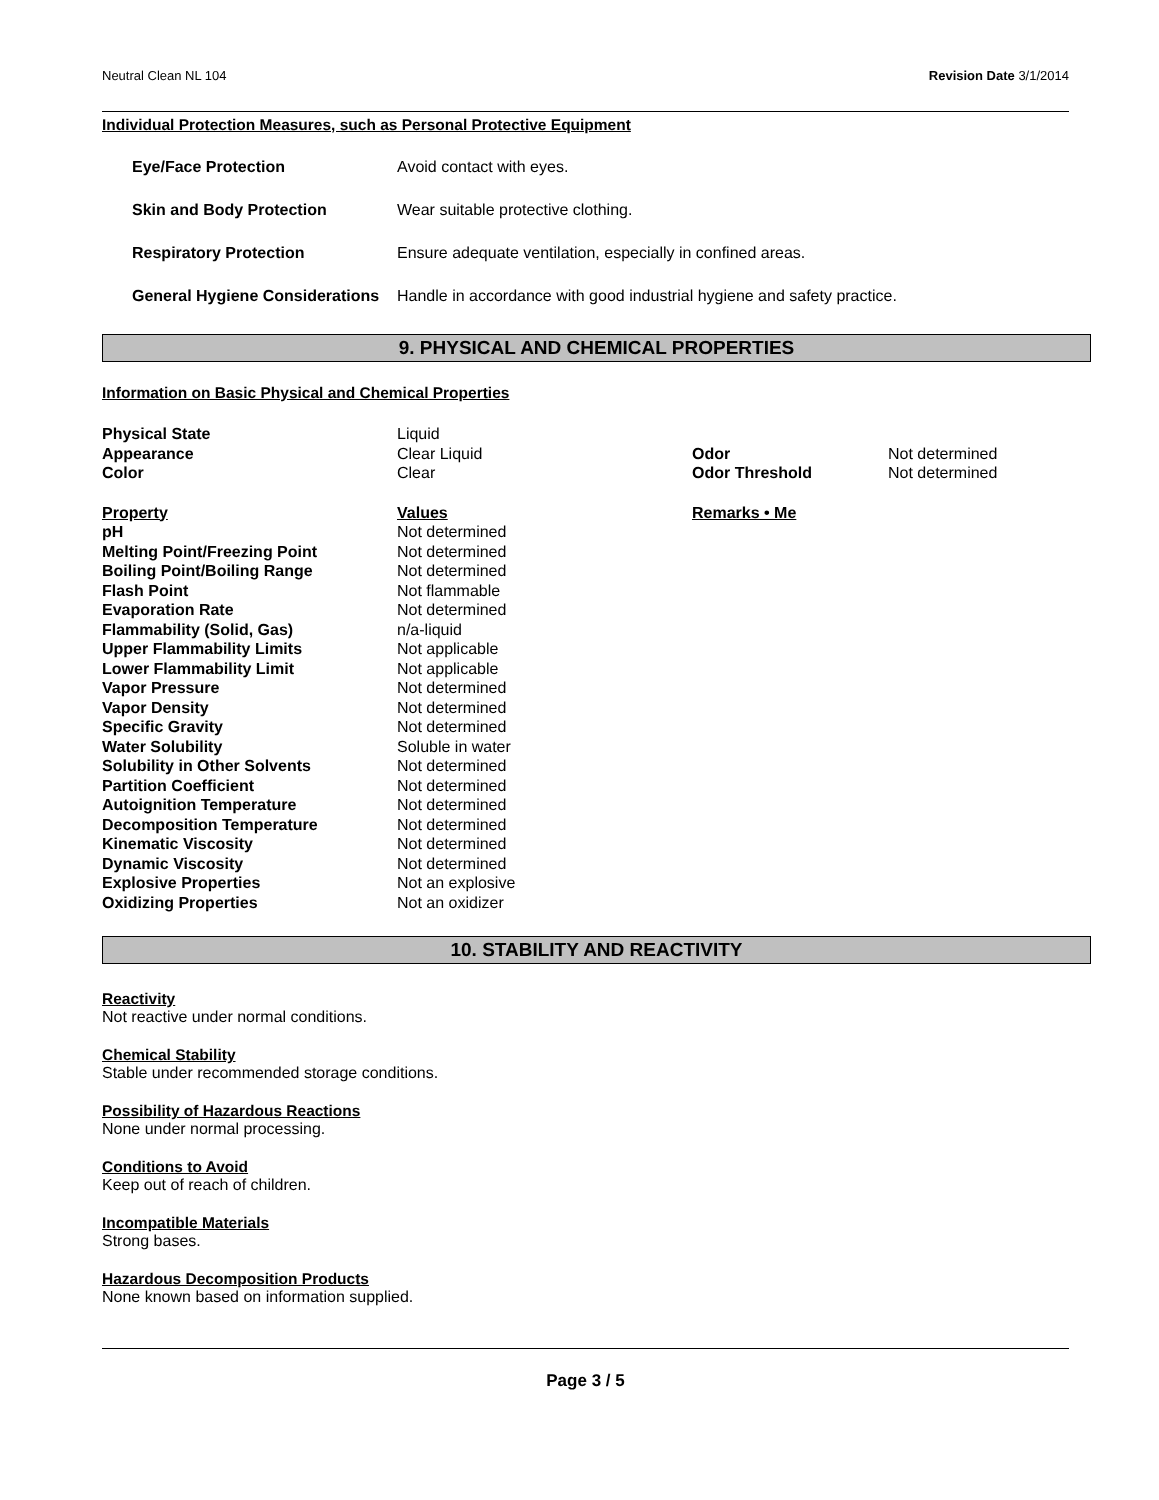Neutral Clean NL 104 Revision Date 3/1/2014
Individual Protection Measures, such as Personal Protective Equipment
| Eye/Face Protection | Avoid contact with eyes. |
| Skin and Body Protection | Wear suitable protective clothing. |
| Respiratory Protection | Ensure adequate ventilation, especially in confined areas. |
| General Hygiene Considerations | Handle in accordance with good industrial hygiene and safety practice. |
9. PHYSICAL AND CHEMICAL PROPERTIES
Information on Basic Physical and Chemical Properties
| Physical State | Liquid | | |
| Appearance | Clear Liquid | Odor | Not determined |
| Color | Clear | Odor Threshold | Not determined |
| Property | Values | Remarks • Me | |
| pH | Not determined | | |
| Melting Point/Freezing Point | Not determined | | |
| Boiling Point/Boiling Range | Not determined | | |
| Flash Point | Not flammable | | |
| Evaporation Rate | Not determined | | |
| Flammability (Solid, Gas) | n/a-liquid | | |
| Upper Flammability Limits | Not applicable | | |
| Lower Flammability Limit | Not applicable | | |
| Vapor Pressure | Not determined | | |
| Vapor Density | Not determined | | |
| Specific Gravity | Not determined | | |
| Water Solubility | Soluble in water | | |
| Solubility in Other Solvents | Not determined | | |
| Partition Coefficient | Not determined | | |
| Autoignition Temperature | Not determined | | |
| Decomposition Temperature | Not determined | | |
| Kinematic Viscosity | Not determined | | |
| Dynamic Viscosity | Not determined | | |
| Explosive Properties | Not an explosive | | |
| Oxidizing Properties | Not an oxidizer | | |
10. STABILITY AND REACTIVITY
Reactivity
Not reactive under normal conditions.
Chemical Stability
Stable under recommended storage conditions.
Possibility of Hazardous Reactions
None under normal processing.
Conditions to Avoid
Keep out of reach of children.
Incompatible Materials
Strong bases.
Hazardous Decomposition Products
None known based on information supplied.
Page 3 / 5